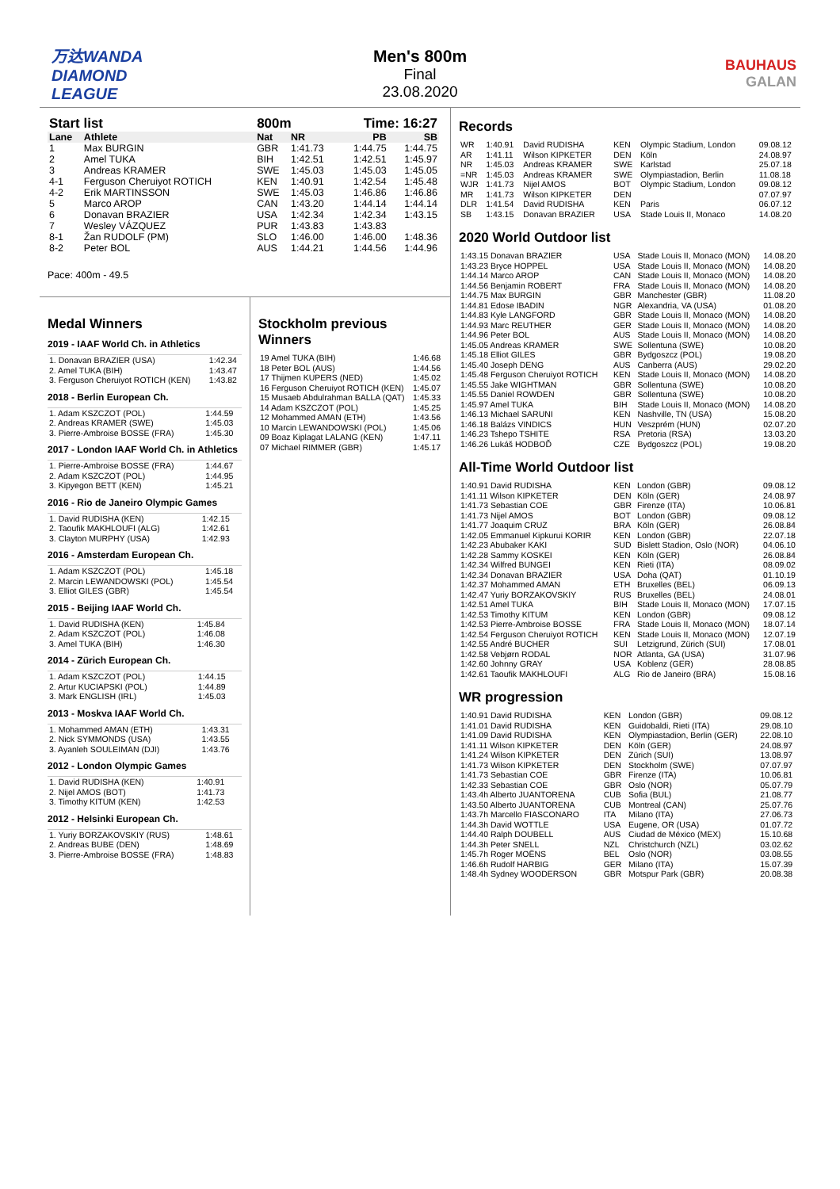万达WANDA
DIAMOND
LEAGUE
Men's 800m
Final
23.08.2020
BAUHAUS
GALAN
| Start list | | 800m | | Time: 16:27 | |
| Lane | Athlete | Nat | NR | PB | SB |
| 1 | Max BURGIN | GBR | 1:41.73 | 1:44.75 | 1:44.75 |
| 2 | Amel TUKA | BIH | 1:42.51 | 1:42.51 | 1:45.97 |
| 3 | Andreas KRAMER | SWE | 1:45.03 | 1:45.03 | 1:45.05 |
| 4-1 | Ferguson Cheruiyot ROTICH | KEN | 1:40.91 | 1:42.54 | 1:45.48 |
| 4-2 | Erik MARTINSSON | SWE | 1:45.03 | 1:46.86 | 1:46.86 |
| 5 | Marco AROP | CAN | 1:43.20 | 1:44.14 | 1:44.14 |
| 6 | Donavan BRAZIER | USA | 1:42.34 | 1:42.34 | 1:43.15 |
| 7 | Wesley VÁZQUEZ | PUR | 1:43.83 | 1:43.83 | |
| 8-1 | Žan RUDOLF (PM) | SLO | 1:46.00 | 1:46.00 | 1:48.36 |
| 8-2 | Peter BOL | AUS | 1:44.21 | 1:44.56 | 1:44.96 |
Pace: 400m - 49.5
Medal Winners
2019 - IAAF World Ch. in Athletics
| 1. Donavan BRAZIER (USA) | 1:42.34 |
| 2. Amel TUKA (BIH) | 1:43.47 |
| 3. Ferguson Cheruiyot ROTICH (KEN) | 1:43.82 |
2018 - Berlin European Ch.
| 1. Adam KSZCZOT (POL) | 1:44.59 |
| 2. Andreas KRAMER (SWE) | 1:45.03 |
| 3. Pierre-Ambroise BOSSE (FRA) | 1:45.30 |
2017 - London IAAF World Ch. in Athletics
| 1. Pierre-Ambroise BOSSE (FRA) | 1:44.67 |
| 2. Adam KSZCZOT (POL) | 1:44.95 |
| 3. Kipyegon BETT (KEN) | 1:45.21 |
2016 - Rio de Janeiro Olympic Games
| 1. David RUDISHA (KEN) | 1:42.15 |
| 2. Taoufik MAKHLOUFI (ALG) | 1:42.61 |
| 3. Clayton MURPHY (USA) | 1:42.93 |
2016 - Amsterdam European Ch.
| 1. Adam KSZCZOT (POL) | 1:45.18 |
| 2. Marcin LEWANDOWSKI (POL) | 1:45.54 |
| 3. Elliot GILES (GBR) | 1:45.54 |
2015 - Beijing IAAF World Ch.
| 1. David RUDISHA (KEN) | 1:45.84 |
| 2. Adam KSZCZOT (POL) | 1:46.08 |
| 3. Amel TUKA (BIH) | 1:46.30 |
2014 - Zürich European Ch.
| 1. Adam KSZCZOT (POL) | 1:44.15 |
| 2. Artur KUCIAPSKI (POL) | 1:44.89 |
| 3. Mark ENGLISH (IRL) | 1:45.03 |
2013 - Moskva IAAF World Ch.
| 1. Mohammed AMAN (ETH) | 1:43.31 |
| 2. Nick SYMMONDS (USA) | 1:43.55 |
| 3. Ayanleh SOULEIMAN (DJI) | 1:43.76 |
2012 - London Olympic Games
| 1. David RUDISHA (KEN) | 1:40.91 |
| 2. Nijel AMOS (BOT) | 1:41.73 |
| 3. Timothy KITUM (KEN) | 1:42.53 |
2012 - Helsinki European Ch.
| 1. Yuriy BORZAKOVSKIY (RUS) | 1:48.61 |
| 2. Andreas BUBE (DEN) | 1:48.69 |
| 3. Pierre-Ambroise BOSSE (FRA) | 1:48.83 |
Stockholm previous Winners
| 19 Amel TUKA (BIH) | 1:46.68 |
| 18 Peter BOL (AUS) | 1:44.56 |
| 17 Thijmen KUPERS (NED) | 1:45.02 |
| 16 Ferguson Cheruiyot ROTICH (KEN) | 1:45.07 |
| 15 Musaeb Abdulrahman BALLA (QAT) | 1:45.33 |
| 14 Adam KSZCZOT (POL) | 1:45.25 |
| 12 Mohammed AMAN (ETH) | 1:43.56 |
| 10 Marcin LEWANDOWSKI (POL) | 1:45.06 |
| 09 Boaz Kiplagat LALANG (KEN) | 1:47.11 |
| 07 Michael RIMMER (GBR) | 1:45.17 |
Records
| WR | 1:40.91 | David RUDISHA | KEN | Olympic Stadium, London | 09.08.12 |
| AR | 1:41.11 | Wilson KIPKETER | DEN | Köln | 24.08.97 |
| NR | 1:45.03 | Andreas KRAMER | SWE | Karlstad | 25.07.18 |
| =NR | 1:45.03 | Andreas KRAMER | SWE | Olympiastadion, Berlin | 11.08.18 |
| WJR | 1:41.73 | Nijel AMOS | BOT | Olympic Stadium, London | 09.08.12 |
| MR | 1:41.73 | Wilson KIPKETER | DEN | | 07.07.97 |
| DLR | 1:41.54 | David RUDISHA | KEN | Paris | 06.07.12 |
| SB | 1:43.15 | Donavan BRAZIER | USA | Stade Louis II, Monaco | 14.08.20 |
2020 World Outdoor list
| 1:43.15 Donavan BRAZIER | USA | Stade Louis II, Monaco (MON) | 14.08.20 |
| 1:43.23 Bryce HOPPEL | USA | Stade Louis II, Monaco (MON) | 14.08.20 |
| 1:44.14 Marco AROP | CAN | Stade Louis II, Monaco (MON) | 14.08.20 |
| 1:44.56 Benjamin ROBERT | FRA | Stade Louis II, Monaco (MON) | 14.08.20 |
| 1:44.75 Max BURGIN | GBR | Manchester (GBR) | 11.08.20 |
| 1:44.81 Edose IBADIN | NGR | Alexandria, VA (USA) | 01.08.20 |
| 1:44.83 Kyle LANGFORD | GBR | Stade Louis II, Monaco (MON) | 14.08.20 |
| 1:44.93 Marc REUTHER | GER | Stade Louis II, Monaco (MON) | 14.08.20 |
| 1:44.96 Peter BOL | AUS | Stade Louis II, Monaco (MON) | 14.08.20 |
| 1:45.05 Andreas KRAMER | SWE | Sollentuna (SWE) | 10.08.20 |
| 1:45.18 Elliot GILES | GBR | Bydgoszcz (POL) | 19.08.20 |
| 1:45.40 Joseph DENG | AUS | Canberra (AUS) | 29.02.20 |
| 1:45.48 Ferguson Cheruiyot ROTICH | KEN | Stade Louis II, Monaco (MON) | 14.08.20 |
| 1:45.55 Jake WIGHTMAN | GBR | Sollentuna (SWE) | 10.08.20 |
| 1:45.55 Daniel ROWDEN | GBR | Sollentuna (SWE) | 10.08.20 |
| 1:45.97 Amel TUKA | BIH | Stade Louis II, Monaco (MON) | 14.08.20 |
| 1:46.13 Michael SARUNI | KEN | Nashville, TN (USA) | 15.08.20 |
| 1:46.18 Balázs VINDICS | HUN | Veszprém (HUN) | 02.07.20 |
| 1:46.23 Tshepo TSHITE | RSA | Pretoria (RSA) | 13.03.20 |
| 1:46.26 Lukáš HODBOĎ | CZE | Bydgoszcz (POL) | 19.08.20 |
All-Time World Outdoor list
| 1:40.91 David RUDISHA | KEN | London (GBR) | 09.08.12 |
| 1:41.11 Wilson KIPKETER | DEN | Köln (GER) | 24.08.97 |
| 1:41.73 Sebastian COE | GBR | Firenze (ITA) | 10.06.81 |
| 1:41.73 Nijel AMOS | BOT | London (GBR) | 09.08.12 |
| 1:41.77 Joaquim CRUZ | BRA | Köln (GER) | 26.08.84 |
| 1:42.05 Emmanuel Kipkurui KORIR | KEN | London (GBR) | 22.07.18 |
| 1:42.23 Abubaker KAKI | SUD | Bislett Stadion, Oslo (NOR) | 04.06.10 |
| 1:42.28 Sammy KOSKEI | KEN | Köln (GER) | 26.08.84 |
| 1:42.34 Wilfred BUNGEI | KEN | Rieti (ITA) | 08.09.02 |
| 1:42.34 Donavan BRAZIER | USA | Doha (QAT) | 01.10.19 |
| 1:42.37 Mohammed AMAN | ETH | Bruxelles (BEL) | 06.09.13 |
| 1:42.47 Yuriy BORZAKOVSKIY | RUS | Bruxelles (BEL) | 24.08.01 |
| 1:42.51 Amel TUKA | BIH | Stade Louis II, Monaco (MON) | 17.07.15 |
| 1:42.53 Timothy KITUM | KEN | London (GBR) | 09.08.12 |
| 1:42.53 Pierre-Ambroise BOSSE | FRA | Stade Louis II, Monaco (MON) | 18.07.14 |
| 1:42.54 Ferguson Cheruiyot ROTICH | KEN | Stade Louis II, Monaco (MON) | 12.07.19 |
| 1:42.55 André BUCHER | SUI | Letzigrund, Zürich (SUI) | 17.08.01 |
| 1:42.58 Vebjørn RODAL | NOR | Atlanta, GA (USA) | 31.07.96 |
| 1:42.60 Johnny GRAY | USA | Koblenz (GER) | 28.08.85 |
| 1:42.61 Taoufik MAKHLOUFI | ALG | Rio de Janeiro (BRA) | 15.08.16 |
WR progression
| 1:40.91 David RUDISHA | KEN | London (GBR) | 09.08.12 |
| 1:41.01 David RUDISHA | KEN | Guidobaldi, Rieti (ITA) | 29.08.10 |
| 1:41.09 David RUDISHA | KEN | Olympiastadion, Berlin (GER) | 22.08.10 |
| 1:41.11 Wilson KIPKETER | DEN | Köln (GER) | 24.08.97 |
| 1:41.24 Wilson KIPKETER | DEN | Zürich (SUI) | 13.08.97 |
| 1:41.73 Wilson KIPKETER | DEN | Stockholm (SWE) | 07.07.97 |
| 1:41.73 Sebastian COE | GBR | Firenze (ITA) | 10.06.81 |
| 1:42.33 Sebastian COE | GBR | Oslo (NOR) | 05.07.79 |
| 1:43.4h Alberto JUANTORENA | CUB | Sofia (BUL) | 21.08.77 |
| 1:43.50 Alberto JUANTORENA | CUB | Montreal (CAN) | 25.07.76 |
| 1:43.7h Marcello FIASCONARO | ITA | Milano (ITA) | 27.06.73 |
| 1:44.3h David WOTTLE | USA | Eugene, OR (USA) | 01.07.72 |
| 1:44.40 Ralph DOUBELL | AUS | Ciudad de México (MEX) | 15.10.68 |
| 1:44.3h Peter SNELL | NZL | Christchurch (NZL) | 03.02.62 |
| 1:45.7h Roger MOËNS | BEL | Oslo (NOR) | 03.08.55 |
| 1:46.6h Rudolf HARBIG | GER | Milano (ITA) | 15.07.39 |
| 1:48.4h Sydney WOODERSON | GBR | Motspur Park (GBR) | 20.08.38 |